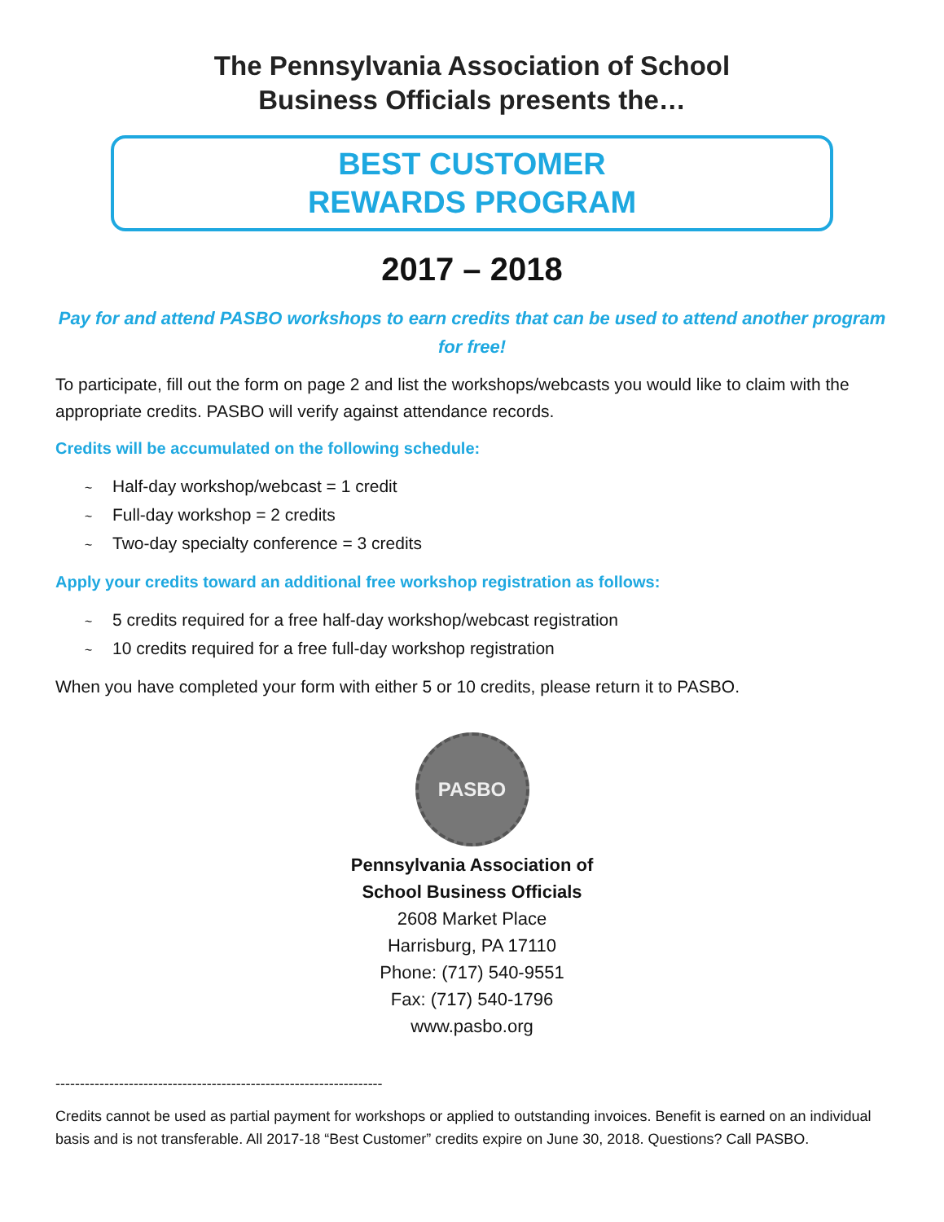The Pennsylvania Association of School
Business Officials presents the…
BEST CUSTOMER
REWARDS PROGRAM
2017 – 2018
Pay for and attend PASBO workshops to earn credits that can be used to attend another program for free!
To participate, fill out the form on page 2 and list the workshops/webcasts you would like to claim with the appropriate credits. PASBO will verify against attendance records.
Credits will be accumulated on the following schedule:
~ Half-day workshop/webcast = 1 credit
~ Full-day workshop = 2 credits
~ Two-day specialty conference = 3 credits
Apply your credits toward an additional free workshop registration as follows:
~ 5 credits required for a free half-day workshop/webcast registration
~ 10 credits required for a free full-day workshop registration
When you have completed your form with either 5 or 10 credits, please return it to PASBO.
PASBO
Pennsylvania Association of
School Business Officials
2608 Market Place
Harrisburg, PA 17110
Phone: (717) 540-9551
Fax: (717) 540-1796
www.pasbo.org
-------------------------------------------------------------------
Credits cannot be used as partial payment for workshops or applied to outstanding invoices. Benefit is earned on an individual basis and is not transferable. All 2017-18 “Best Customer” credits expire on June 30, 2018. Questions? Call PASBO.